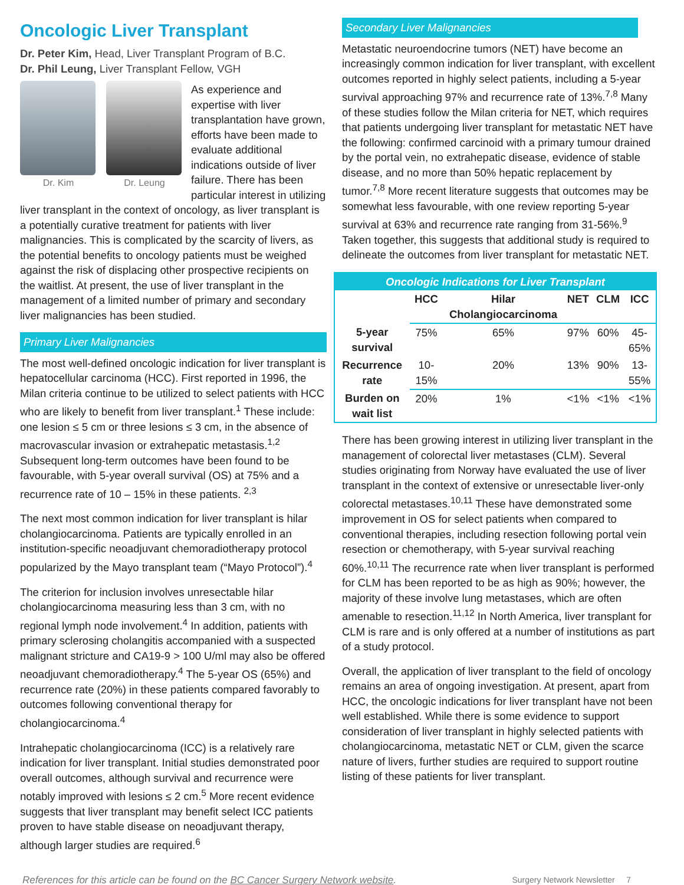Oncologic Liver Transplant
Dr. Peter Kim, Head, Liver Transplant Program of B.C.
Dr. Phil Leung, Liver Transplant Fellow, VGH
Dr. Kim Dr. Leung
As experience and expertise with liver transplantation have grown, efforts have been made to evaluate additional indications outside of liver failure. There has been particular interest in utilizing liver transplant in the context of oncology, as liver transplant is a potentially curative treatment for patients with liver malignancies. This is complicated by the scarcity of livers, as the potential benefits to oncology patients must be weighed against the risk of displacing other prospective recipients on the waitlist. At present, the use of liver transplant in the management of a limited number of primary and secondary liver malignancies has been studied.
Primary Liver Malignancies
The most well-defined oncologic indication for liver transplant is hepatocellular carcinoma (HCC). First reported in 1996, the Milan criteria continue to be utilized to select patients with HCC who are likely to benefit from liver transplant.<sup>1</sup> These include: one lesion ≤ 5 cm or three lesions ≤ 3 cm, in the absence of macrovascular invasion or extrahepatic metastasis.<sup>1,2</sup> Subsequent long-term outcomes have been found to be favourable, with 5-year overall survival (OS) at 75% and a recurrence rate of 10 – 15% in these patients. <sup>2,3</sup>
The next most common indication for liver transplant is hilar cholangiocarcinoma. Patients are typically enrolled in an institution-specific neoadjuvant chemoradiotherapy protocol popularized by the Mayo transplant team (“Mayo Protocol”).<sup>4</sup>
The criterion for inclusion involves unresectable hilar cholangiocarcinoma measuring less than 3 cm, with no regional lymph node involvement.<sup>4</sup> In addition, patients with primary sclerosing cholangitis accompanied with a suspected malignant stricture and CA19-9 > 100 U/ml may also be offered neoadjuvant chemoradiotherapy.<sup>4</sup> The 5-year OS (65%) and recurrence rate (20%) in these patients compared favorably to outcomes following conventional therapy for cholangiocarcinoma.<sup>4</sup>
Intrahepatic cholangiocarcinoma (ICC) is a relatively rare indication for liver transplant. Initial studies demonstrated poor overall outcomes, although survival and recurrence were notably improved with lesions ≤ 2 cm.<sup>5</sup> More recent evidence suggests that liver transplant may benefit select ICC patients proven to have stable disease on neoadjuvant therapy, although larger studies are required.<sup>6</sup>
Secondary Liver Malignancies
Metastatic neuroendocrine tumors (NET) have become an increasingly common indication for liver transplant, with excellent outcomes reported in highly select patients, including a 5-year survival approaching 97% and recurrence rate of 13%.<sup>7,8</sup> Many of these studies follow the Milan criteria for NET, which requires that patients undergoing liver transplant for metastatic NET have the following: confirmed carcinoid with a primary tumour drained by the portal vein, no extrahepatic disease, evidence of stable disease, and no more than 50% hepatic replacement by tumor.<sup>7,8</sup> More recent literature suggests that outcomes may be somewhat less favourable, with one review reporting 5-year survival at 63% and recurrence rate ranging from 31-56%.<sup>9</sup> Taken together, this suggests that additional study is required to delineate the outcomes from liver transplant for metastatic NET.
| Oncologic Indications for Liver Transplant | | | | | |
| --- | --- | --- | --- | --- | --- |
| | HCC | Hilar Cholangiocarcinoma | NET | CLM | ICC |
| 5-year survival | 75% | 65% | 97% | 60% | 45-65% |
| Recurrence rate | 10-15% | 20% | 13% | 90% | 13-55% |
| Burden on wait list | 20% | 1% | <1% | <1% | <1% |
There has been growing interest in utilizing liver transplant in the management of colorectal liver metastases (CLM). Several studies originating from Norway have evaluated the use of liver transplant in the context of extensive or unresectable liver-only colorectal metastases.<sup>10,11</sup> These have demonstrated some improvement in OS for select patients when compared to conventional therapies, including resection following portal vein resection or chemotherapy, with 5-year survival reaching 60%.<sup>10,11</sup> The recurrence rate when liver transplant is performed for CLM has been reported to be as high as 90%; however, the majority of these involve lung metastases, which are often amenable to resection.<sup>11,12</sup> In North America, liver transplant for CLM is rare and is only offered at a number of institutions as part of a study protocol.
Overall, the application of liver transplant to the field of oncology remains an area of ongoing investigation. At present, apart from HCC, the oncologic indications for liver transplant have not been well established. While there is some evidence to support consideration of liver transplant in highly selected patients with cholangiocarcinoma, metastatic NET or CLM, given the scarce nature of livers, further studies are required to support routine listing of these patients for liver transplant.
References for this article can be found on the BC Cancer Surgery Network website. Surgery Network Newsletter 7